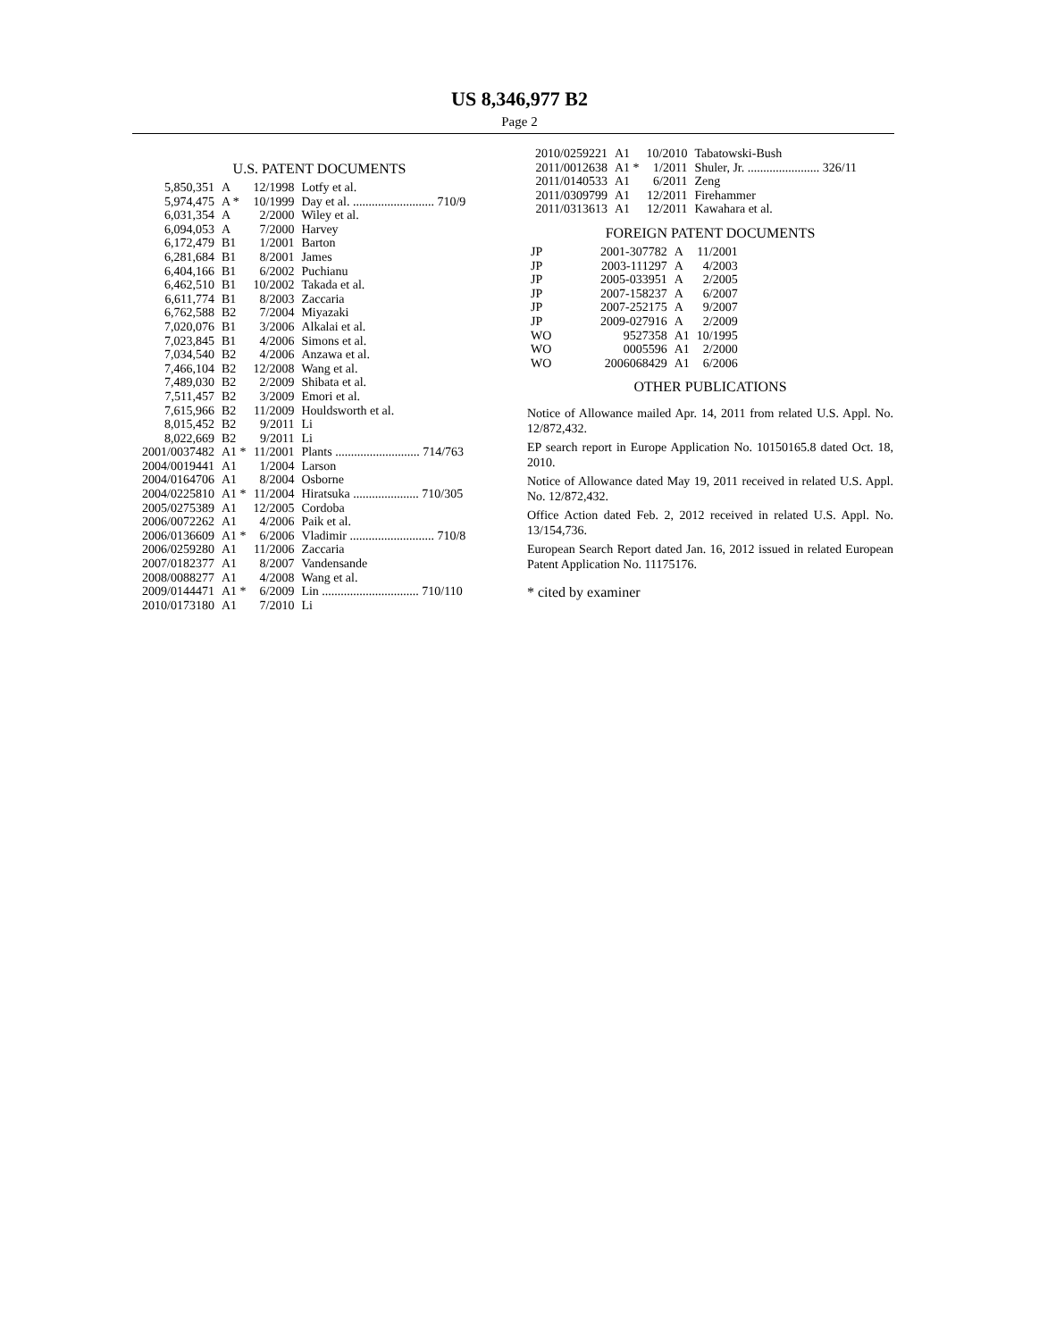US 8,346,977 B2
Page 2
U.S. PATENT DOCUMENTS
| 5,850,351 | A | 12/1998 | Lotfy et al. |
| 5,974,475 | A * | 10/1999 | Day et al. .......................... 710/9 |
| 6,031,354 | A | 2/2000 | Wiley et al. |
| 6,094,053 | A | 7/2000 | Harvey |
| 6,172,479 | B1 | 1/2001 | Barton |
| 6,281,684 | B1 | 8/2001 | James |
| 6,404,166 | B1 | 6/2002 | Puchianu |
| 6,462,510 | B1 | 10/2002 | Takada et al. |
| 6,611,774 | B1 | 8/2003 | Zaccaria |
| 6,762,588 | B2 | 7/2004 | Miyazaki |
| 7,020,076 | B1 | 3/2006 | Alkalai et al. |
| 7,023,845 | B1 | 4/2006 | Simons et al. |
| 7,034,540 | B2 | 4/2006 | Anzawa et al. |
| 7,466,104 | B2 | 12/2008 | Wang et al. |
| 7,489,030 | B2 | 2/2009 | Shibata et al. |
| 7,511,457 | B2 | 3/2009 | Emori et al. |
| 7,615,966 | B2 | 11/2009 | Houldsworth et al. |
| 8,015,452 | B2 | 9/2011 | Li |
| 8,022,669 | B2 | 9/2011 | Li |
| 2001/0037482 | A1 * | 11/2001 | Plants ........................... 714/763 |
| 2004/0019441 | A1 | 1/2004 | Larson |
| 2004/0164706 | A1 | 8/2004 | Osborne |
| 2004/0225810 | A1 * | 11/2004 | Hiratsuka ..................... 710/305 |
| 2005/0275389 | A1 | 12/2005 | Cordoba |
| 2006/0072262 | A1 | 4/2006 | Paik et al. |
| 2006/0136609 | A1 * | 6/2006 | Vladimir ........................... 710/8 |
| 2006/0259280 | A1 | 11/2006 | Zaccaria |
| 2007/0182377 | A1 | 8/2007 | Vandensande |
| 2008/0088277 | A1 | 4/2008 | Wang et al. |
| 2009/0144471 | A1 * | 6/2009 | Lin ............................... 710/110 |
| 2010/0173180 | A1 | 7/2010 | Li |
| 2010/0259221 | A1 | 10/2010 | Tabatowski-Bush |
| 2011/0012638 | A1 * | 1/2011 | Shuler, Jr. ....................... 326/11 |
| 2011/0140533 | A1 | 6/2011 | Zeng |
| 2011/0309799 | A1 | 12/2011 | Firehammer |
| 2011/0313613 | A1 | 12/2011 | Kawahara et al. |
FOREIGN PATENT DOCUMENTS
| JP | 2001-307782 | A | 11/2001 |
| JP | 2003-111297 | A | 4/2003 |
| JP | 2005-033951 | A | 2/2005 |
| JP | 2007-158237 | A | 6/2007 |
| JP | 2007-252175 | A | 9/2007 |
| JP | 2009-027916 | A | 2/2009 |
| WO | 9527358 | A1 | 10/1995 |
| WO | 0005596 | A1 | 2/2000 |
| WO | 2006068429 | A1 | 6/2006 |
OTHER PUBLICATIONS
Notice of Allowance mailed Apr. 14, 2011 from related U.S. Appl. No. 12/872,432.
EP search report in Europe Application No. 10150165.8 dated Oct. 18, 2010.
Notice of Allowance dated May 19, 2011 received in related U.S. Appl. No. 12/872,432.
Office Action dated Feb. 2, 2012 received in related U.S. Appl. No. 13/154,736.
European Search Report dated Jan. 16, 2012 issued in related European Patent Application No. 11175176.
* cited by examiner